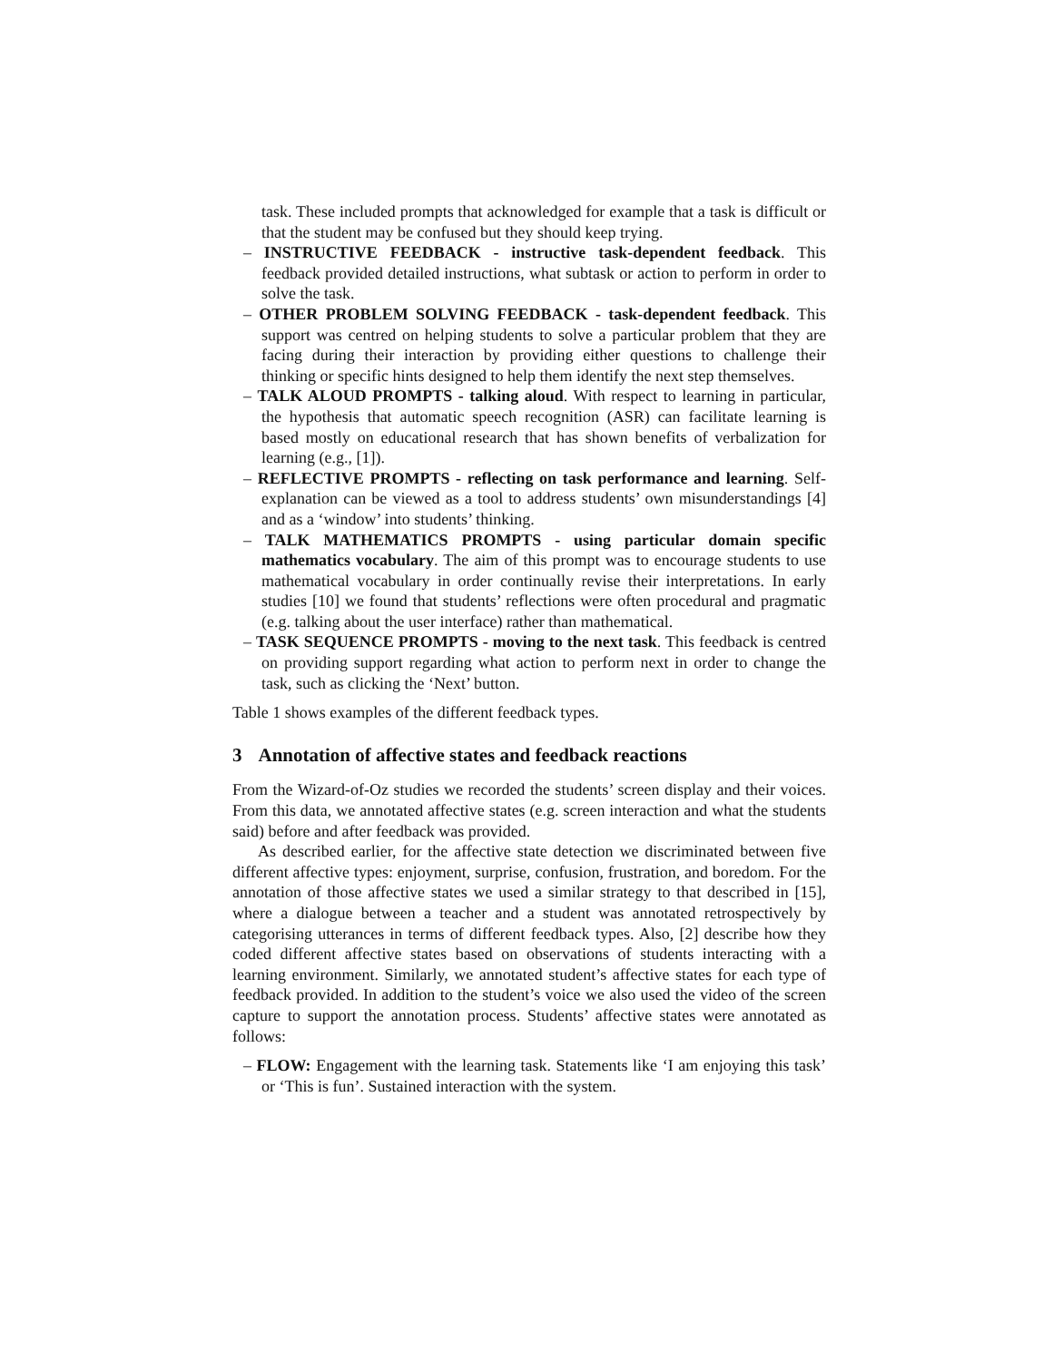task. These included prompts that acknowledged for example that a task is difficult or that the student may be confused but they should keep trying.
– INSTRUCTIVE FEEDBACK - instructive task-dependent feedback. This feedback provided detailed instructions, what subtask or action to perform in order to solve the task.
– OTHER PROBLEM SOLVING FEEDBACK - task-dependent feedback. This support was centred on helping students to solve a particular problem that they are facing during their interaction by providing either questions to challenge their thinking or specific hints designed to help them identify the next step themselves.
– TALK ALOUD PROMPTS - talking aloud. With respect to learning in particular, the hypothesis that automatic speech recognition (ASR) can facilitate learning is based mostly on educational research that has shown benefits of verbalization for learning (e.g., [1]).
– REFLECTIVE PROMPTS - reflecting on task performance and learning. Self-explanation can be viewed as a tool to address students’ own misunderstandings [4] and as a ‘window’ into students’ thinking.
– TALK MATHEMATICS PROMPTS - using particular domain specific mathematics vocabulary. The aim of this prompt was to encourage students to use mathematical vocabulary in order continually revise their interpretations. In early studies [10] we found that students’ reflections were often procedural and pragmatic (e.g. talking about the user interface) rather than mathematical.
– TASK SEQUENCE PROMPTS - moving to the next task. This feedback is centred on providing support regarding what action to perform next in order to change the task, such as clicking the ‘Next’ button.
Table 1 shows examples of the different feedback types.
3 Annotation of affective states and feedback reactions
From the Wizard-of-Oz studies we recorded the students’ screen display and their voices. From this data, we annotated affective states (e.g. screen interaction and what the students said) before and after feedback was provided.
As described earlier, for the affective state detection we discriminated between five different affective types: enjoyment, surprise, confusion, frustration, and boredom. For the annotation of those affective states we used a similar strategy to that described in [15], where a dialogue between a teacher and a student was annotated retrospectively by categorising utterances in terms of different feedback types. Also, [2] describe how they coded different affective states based on observations of students interacting with a learning environment. Similarly, we annotated student’s affective states for each type of feedback provided. In addition to the student’s voice we also used the video of the screen capture to support the annotation process. Students’ affective states were annotated as follows:
– FLOW: Engagement with the learning task. Statements like ‘I am enjoying this task’ or ‘This is fun’. Sustained interaction with the system.